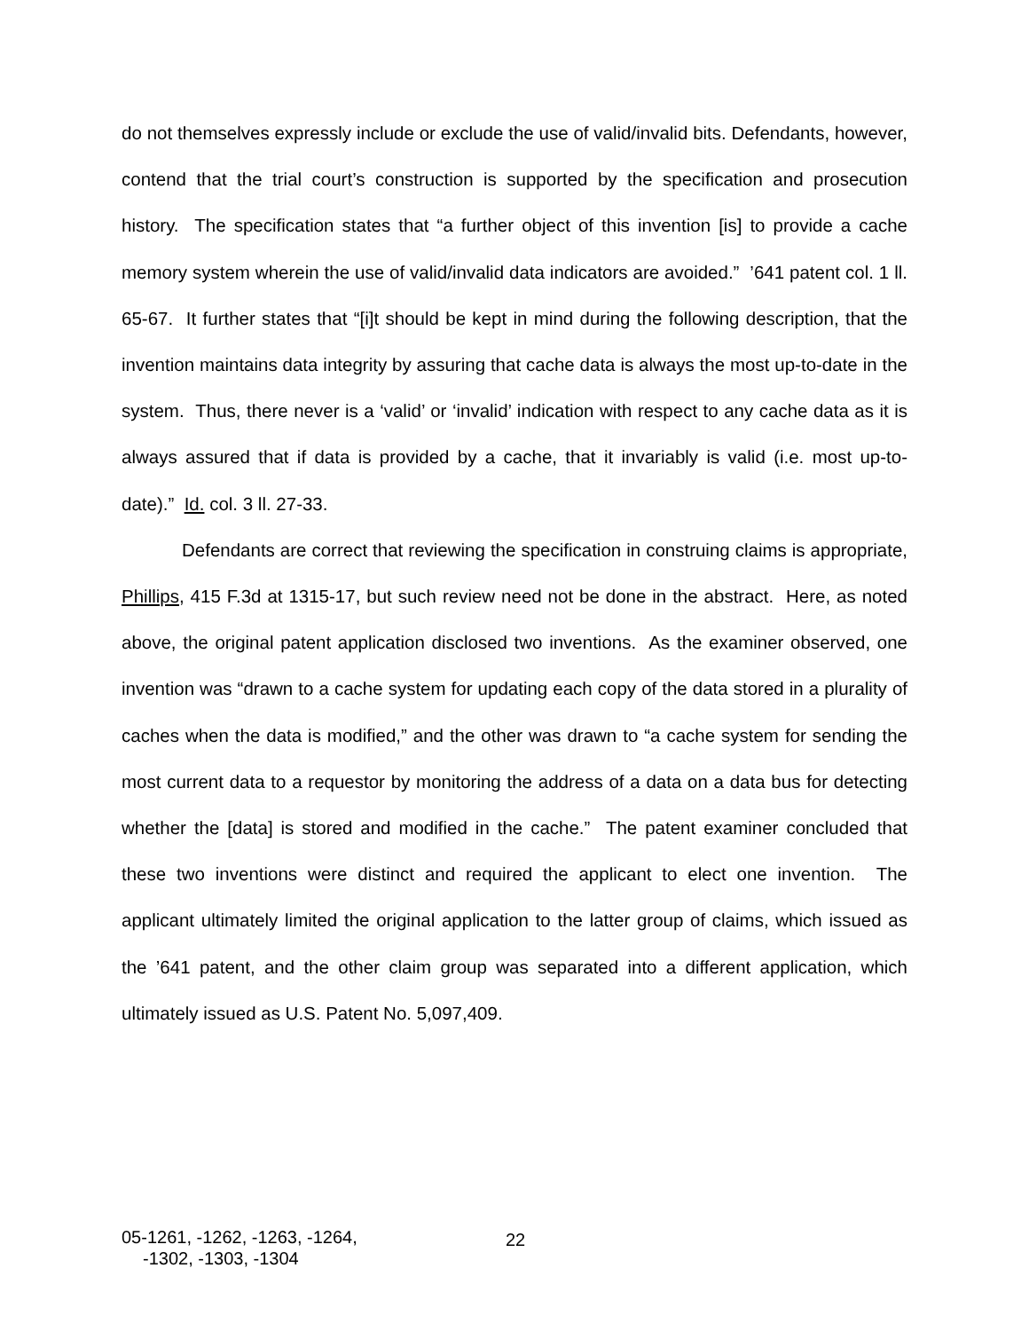do not themselves expressly include or exclude the use of valid/invalid bits. Defendants, however, contend that the trial court’s construction is supported by the specification and prosecution history. The specification states that “a further object of this invention [is] to provide a cache memory system wherein the use of valid/invalid data indicators are avoided.” ’641 patent col. 1 ll. 65-67. It further states that “[i]t should be kept in mind during the following description, that the invention maintains data integrity by assuring that cache data is always the most up-to-date in the system. Thus, there never is a ‘valid’ or ‘invalid’ indication with respect to any cache data as it is always assured that if data is provided by a cache, that it invariably is valid (i.e. most up-to-date).” Id. col. 3 ll. 27-33.
Defendants are correct that reviewing the specification in construing claims is appropriate, Phillips, 415 F.3d at 1315-17, but such review need not be done in the abstract. Here, as noted above, the original patent application disclosed two inventions. As the examiner observed, one invention was “drawn to a cache system for updating each copy of the data stored in a plurality of caches when the data is modified,” and the other was drawn to “a cache system for sending the most current data to a requestor by monitoring the address of a data on a data bus for detecting whether the [data] is stored and modified in the cache.” The patent examiner concluded that these two inventions were distinct and required the applicant to elect one invention. The applicant ultimately limited the original application to the latter group of claims, which issued as the ’641 patent, and the other claim group was separated into a different application, which ultimately issued as U.S. Patent No. 5,097,409.
05-1261, -1262, -1263, -1264,
-1302, -1303, -1304
22